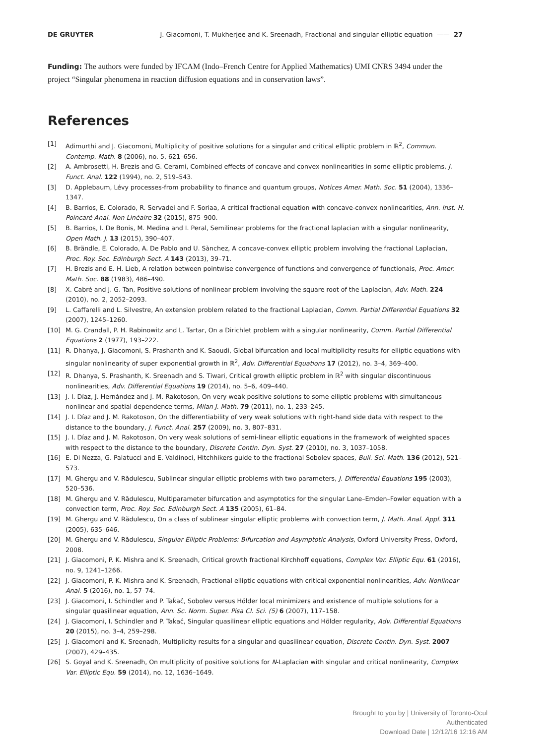DE GRUYTER J. Giacomoni, T. Mukherjee and K. Sreenadh, Fractional and singular elliptic equation —— 27
Funding: The authors were funded by IFCAM (Indo–French Centre for Applied Mathematics) UMI CNRS 3494 under the project “Singular phenomena in reaction diffusion equations and in conservation laws”.
References
[1] Adimurthi and J. Giacomoni, Multiplicity of positive solutions for a singular and critical elliptic problem in ℝ<sup>2</sup>, Commun. Contemp. Math. 8 (2006), no. 5, 621–656.
[2] A. Ambrosetti, H. Brezis and G. Cerami, Combined effects of concave and convex nonlinearities in some elliptic problems, J. Funct. Anal. 122 (1994), no. 2, 519–543.
[3] D. Applebaum, Lévy processes-from probability to finance and quantum groups, Notices Amer. Math. Soc. 51 (2004), 1336–1347.
[4] B. Barrios, E. Colorado, R. Servadei and F. Soriaa, A critical fractional equation with concave-convex nonlinearities, Ann. Inst. H. Poincaré Anal. Non Linéaire 32 (2015), 875–900.
[5] B. Barrios, I. De Bonis, M. Medina and I. Peral, Semilinear problems for the fractional laplacian with a singular nonlinearity, Open Math. J. 13 (2015), 390–407.
[6] B. Brändle, E. Colorado, A. De Pablo and U. Sànchez, A concave-convex elliptic problem involving the fractional Laplacian, Proc. Roy. Soc. Edinburgh Sect. A 143 (2013), 39–71.
[7] H. Brezis and E. H. Lieb, A relation between pointwise convergence of functions and convergence of functionals, Proc. Amer. Math. Soc. 88 (1983), 486–490.
[8] X. Cabré and J. G. Tan, Positive solutions of nonlinear problem involving the square root of the Laplacian, Adv. Math. 224 (2010), no. 2, 2052–2093.
[9] L. Caffarelli and L. Silvestre, An extension problem related to the fractional Laplacian, Comm. Partial Differential Equations 32 (2007), 1245–1260.
[10] M. G. Crandall, P. H. Rabinowitz and L. Tartar, On a Dirichlet problem with a singular nonlinearity, Comm. Partial Differential Equations 2 (1977), 193–222.
[11] R. Dhanya, J. Giacomoni, S. Prashanth and K. Saoudi, Global bifurcation and local multiplicity results for elliptic equations with singular nonlinearity of super exponential growth in ℝ<sup>2</sup>, Adv. Differential Equations 17 (2012), no. 3–4, 369–400.
[12] R. Dhanya, S. Prashanth, K. Sreenadh and S. Tiwari, Critical growth elliptic problem in ℝ<sup>2</sup> with singular discontinuous nonlinearities, Adv. Differential Equations 19 (2014), no. 5–6, 409–440.
[13] J. I. Díaz, J. Hernández and J. M. Rakotoson, On very weak positive solutions to some elliptic problems with simultaneous nonlinear and spatial dependence terms, Milan J. Math. 79 (2011), no. 1, 233–245.
[14] J. I. Díaz and J. M. Rakotoson, On the differentiability of very weak solutions with right-hand side data with respect to the distance to the boundary, J. Funct. Anal. 257 (2009), no. 3, 807–831.
[15] J. I. Díaz and J. M. Rakotoson, On very weak solutions of semi-linear elliptic equations in the framework of weighted spaces with respect to the distance to the boundary, Discrete Contin. Dyn. Syst. 27 (2010), no. 3, 1037–1058.
[16] E. Di Nezza, G. Palatucci and E. Valdinoci, Hitchhikers guide to the fractional Sobolev spaces, Bull. Sci. Math. 136 (2012), 521–573.
[17] M. Ghergu and V. Rădulescu, Sublinear singular elliptic problems with two parameters, J. Differential Equations 195 (2003), 520–536.
[18] M. Ghergu and V. Rădulescu, Multiparameter bifurcation and asymptotics for the singular Lane–Emden–Fowler equation with a convection term, Proc. Roy. Soc. Edinburgh Sect. A 135 (2005), 61–84.
[19] M. Ghergu and V. Rădulescu, On a class of sublinear singular elliptic problems with convection term, J. Math. Anal. Appl. 311 (2005), 635–646.
[20] M. Ghergu and V. Rădulescu, Singular Elliptic Problems: Bifurcation and Asymptotic Analysis, Oxford University Press, Oxford, 2008.
[21] J. Giacomoni, P. K. Mishra and K. Sreenadh, Critical growth fractional Kirchhoff equations, Complex Var. Elliptic Equ. 61 (2016), no. 9, 1241–1266.
[22] J. Giacomoni, P. K. Mishra and K. Sreenadh, Fractional elliptic equations with critical exponential nonlinearities, Adv. Nonlinear Anal. 5 (2016), no. 1, 57–74.
[23] J. Giacomoni, I. Schindler and P. Taḱaĉ, Sobolev versus Hölder local minimizers and existence of multiple solutions for a singular quasilinear equation, Ann. Sc. Norm. Super. Pisa Cl. Sci. (5) 6 (2007), 117–158.
[24] J. Giacomoni, I. Schindler and P. Taḱaĉ, Singular quasilinear elliptic equations and Hölder regularity, Adv. Differential Equations 20 (2015), no. 3–4, 259–298.
[25] J. Giacomoni and K. Sreenadh, Multiplicity results for a singular and quasilinear equation, Discrete Contin. Dyn. Syst. 2007 (2007), 429–435.
[26] S. Goyal and K. Sreenadh, On multiplicity of positive solutions for N-Laplacian with singular and critical nonlinearity, Complex Var. Elliptic Equ. 59 (2014), no. 12, 1636–1649.
Brought to you by | University of Toronto-Ocul
Authenticated
Download Date | 12/12/16 12:16 AM